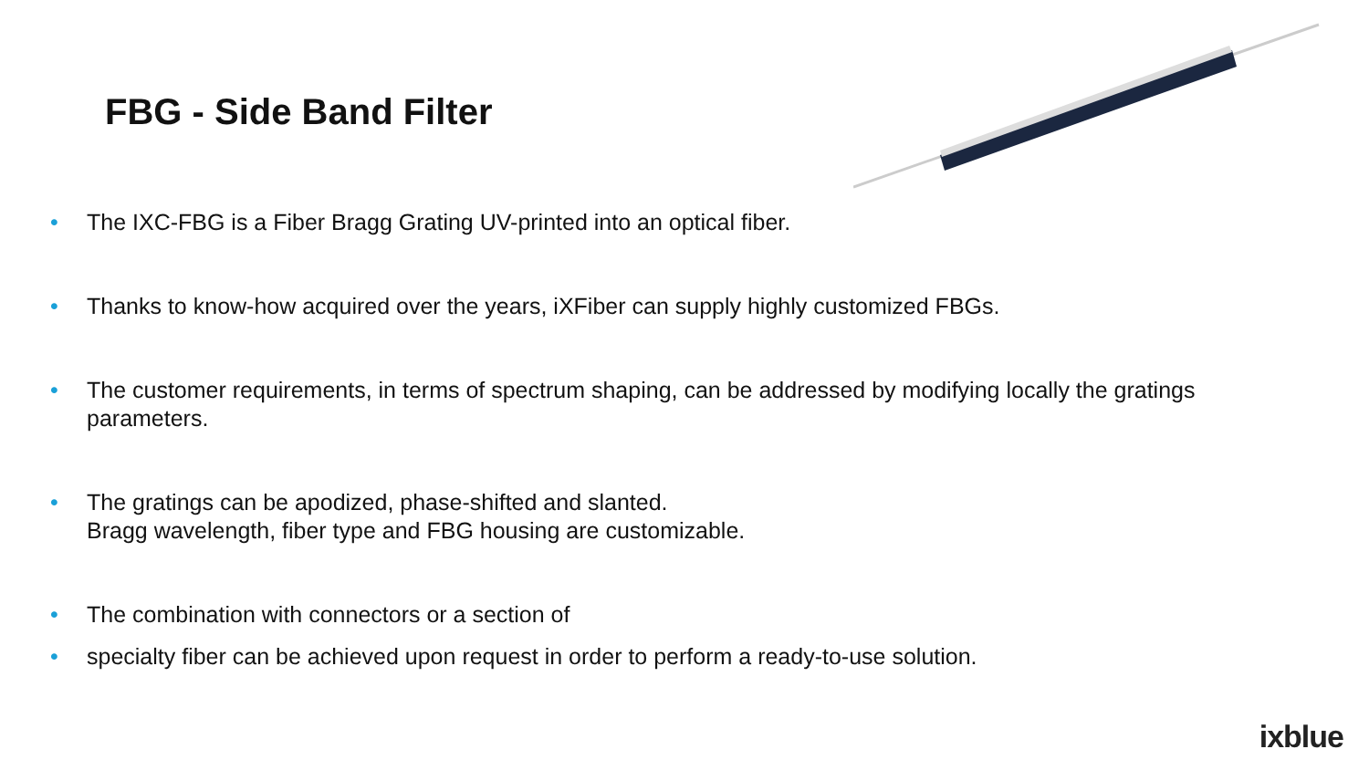FBG - Side Band Filter
• The IXC-FBG is a Fiber Bragg Grating UV-printed into an optical fiber.
• Thanks to know-how acquired over the years, iXFiber can supply highly customized FBGs.
• The customer requirements, in terms of spectrum shaping, can be addressed by modifying locally the gratings parameters.
• The gratings can be apodized, phase-shifted and slanted.
Bragg wavelength, fiber type and FBG housing are customizable.
• The combination with connectors or a section of
• specialty fiber can be achieved upon request in order to perform a ready-to-use solution.
ixblue